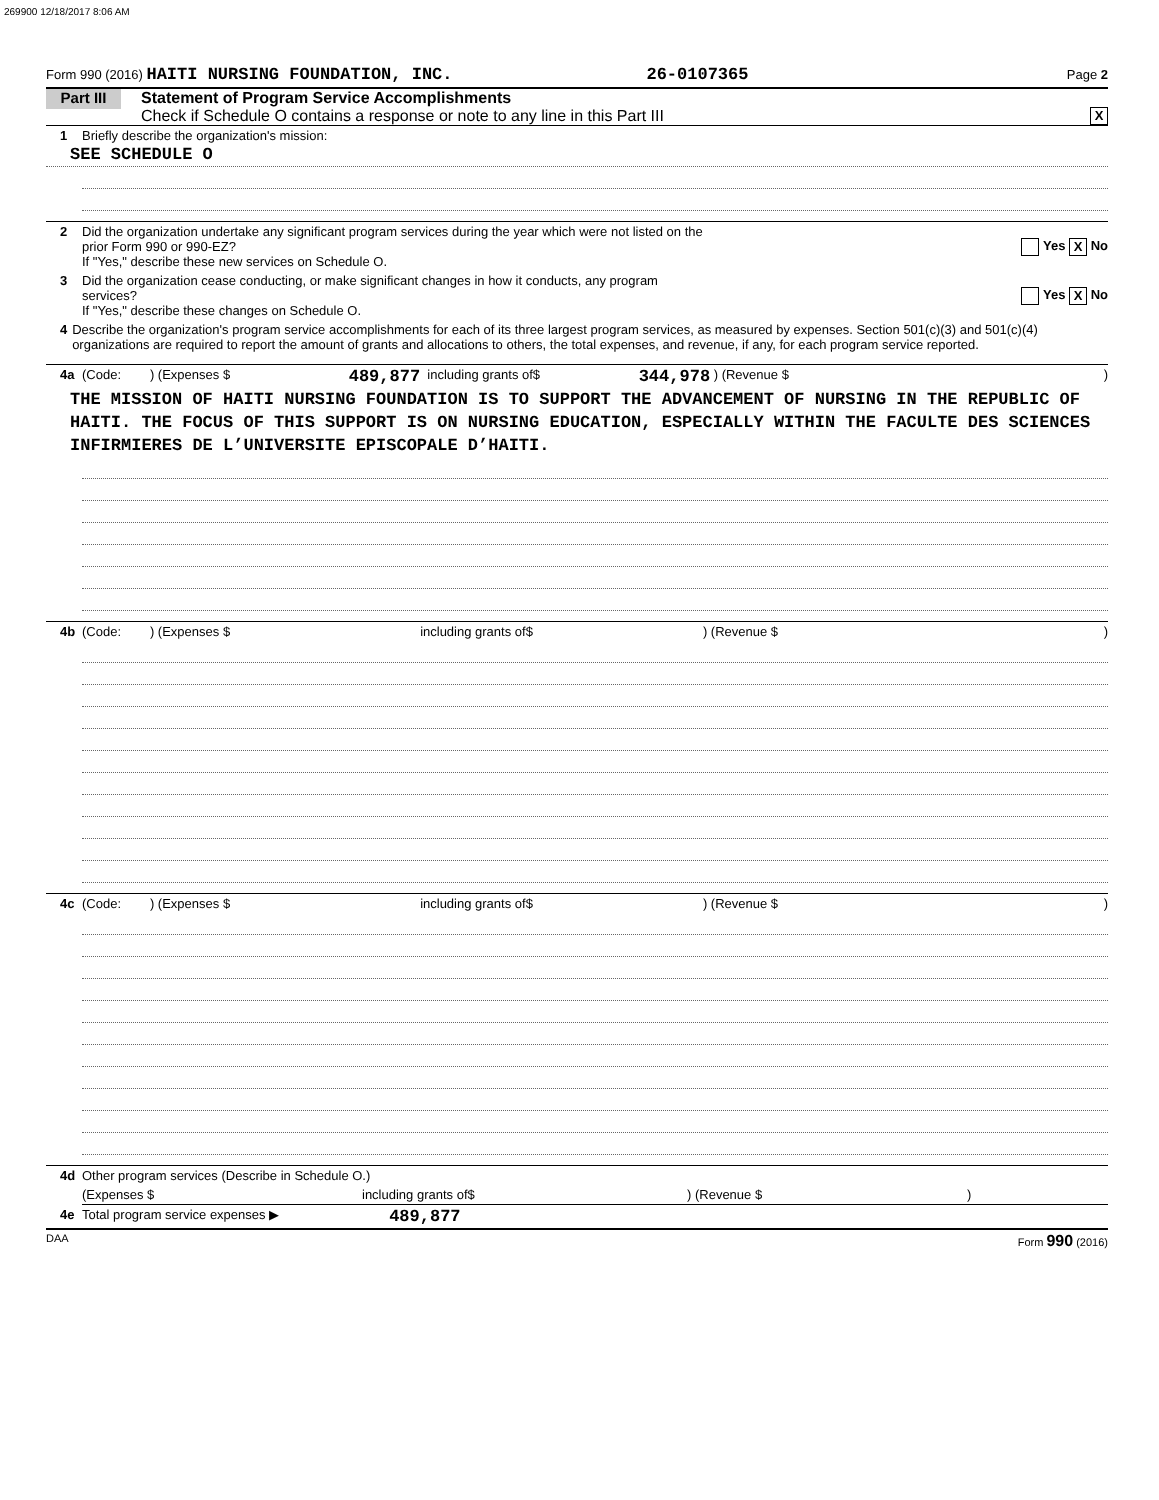269900 12/18/2017 8:06 AM
Form 990 (2016) HAITI NURSING FOUNDATION, INC. 26-0107365 Page 2
Part III
Statement of Program Service Accomplishments
Check if Schedule O contains a response or note to any line in this Part III
X
1 Briefly describe the organization's mission:
SEE SCHEDULE O
2 Did the organization undertake any significant program services during the year which were not listed on the
prior Form 990 or 990-EZ?
If "Yes," describe these new services on Schedule O. Yes X No
3 Did the organization cease conducting, or make significant changes in how it conducts, any program
services?
If "Yes," describe these changes on Schedule O. Yes X No
4 Describe the organization's program service accomplishments for each of its three largest program services, as measured by expenses. Section 501(c)(3) and 501(c)(4) organizations are required to report the amount of grants and allocations to others, the total expenses, and revenue, if any, for each program service reported.
4a (Code: ) (Expenses $ 489,877 including grants of$ 344,978 ) (Revenue $ )
THE MISSION OF HAITI NURSING FOUNDATION IS TO SUPPORT THE ADVANCEMENT OF NURSING IN THE REPUBLIC OF HAITI. THE FOCUS OF THIS SUPPORT IS ON NURSING EDUCATION, ESPECIALLY WITHIN THE FACULTE DES SCIENCES INFIRMIERES DE L’UNIVERSITE EPISCOPALE D’HAITI.
4b (Code: ) (Expenses $ including grants of$ ) (Revenue $ )
4c (Code: ) (Expenses $ including grants of$ ) (Revenue $ )
4d Other program services (Describe in Schedule O.)
(Expenses $ including grants of$) (Revenue $)
4e Total program service expenses ▶ 489,877
DAA Form 990 (2016)